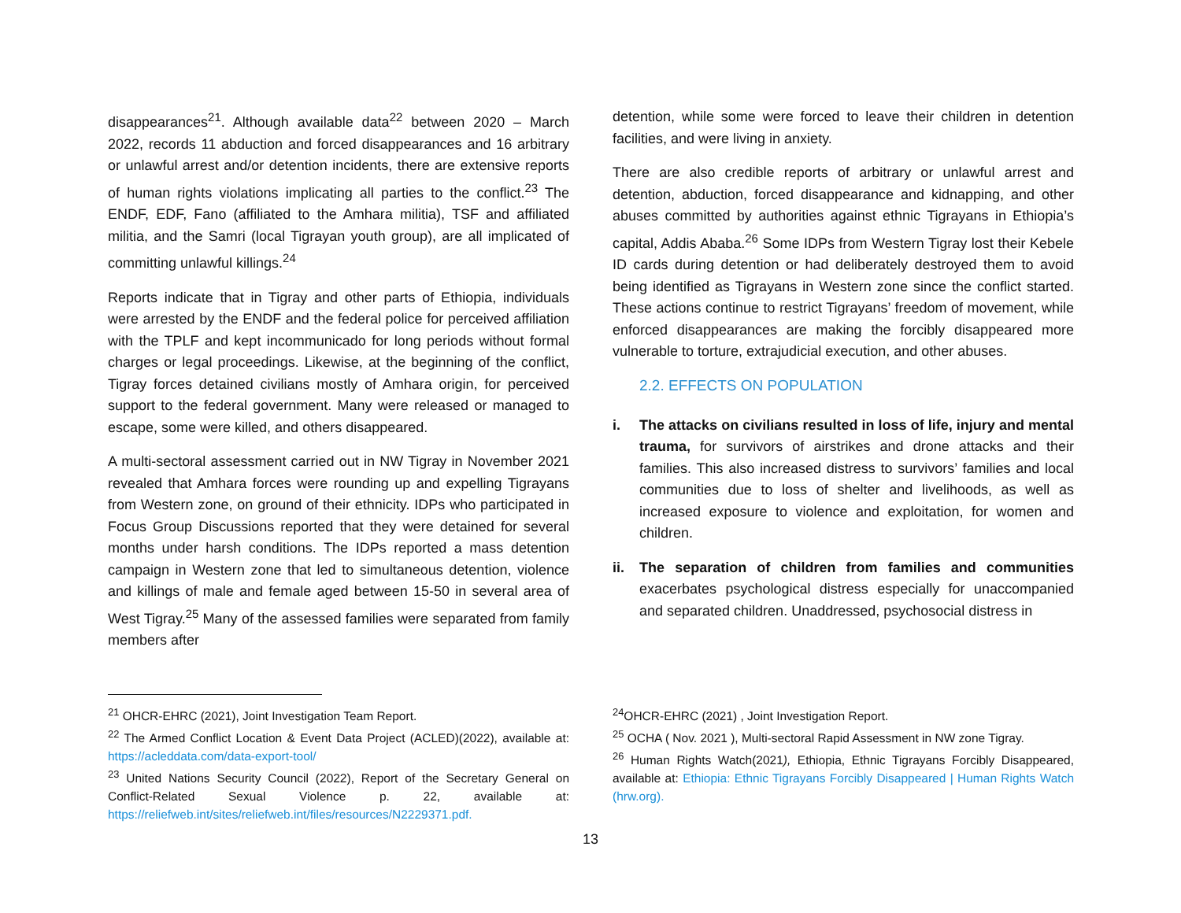disappearances<sup>21</sup>. Although available data<sup>22</sup> between 2020 – March 2022, records 11 abduction and forced disappearances and 16 arbitrary or unlawful arrest and/or detention incidents, there are extensive reports of human rights violations implicating all parties to the conflict.<sup>23</sup> The ENDF, EDF, Fano (affiliated to the Amhara militia), TSF and affiliated militia, and the Samri (local Tigrayan youth group), are all implicated of committing unlawful killings.<sup>24</sup>
Reports indicate that in Tigray and other parts of Ethiopia, individuals were arrested by the ENDF and the federal police for perceived affiliation with the TPLF and kept incommunicado for long periods without formal charges or legal proceedings. Likewise, at the beginning of the conflict, Tigray forces detained civilians mostly of Amhara origin, for perceived support to the federal government. Many were released or managed to escape, some were killed, and others disappeared.
A multi-sectoral assessment carried out in NW Tigray in November 2021 revealed that Amhara forces were rounding up and expelling Tigrayans from Western zone, on ground of their ethnicity. IDPs who participated in Focus Group Discussions reported that they were detained for several months under harsh conditions. The IDPs reported a mass detention campaign in Western zone that led to simultaneous detention, violence and killings of male and female aged between 15-50 in several area of West Tigray.<sup>25</sup> Many of the assessed families were separated from family members after
detention, while some were forced to leave their children in detention facilities, and were living in anxiety.
There are also credible reports of arbitrary or unlawful arrest and detention, abduction, forced disappearance and kidnapping, and other abuses committed by authorities against ethnic Tigrayans in Ethiopia’s capital, Addis Ababa.<sup>26</sup> Some IDPs from Western Tigray lost their Kebele ID cards during detention or had deliberately destroyed them to avoid being identified as Tigrayans in Western zone since the conflict started. These actions continue to restrict Tigrayans’ freedom of movement, while enforced disappearances are making the forcibly disappeared more vulnerable to torture, extrajudicial execution, and other abuses.
2.2. EFFECTS ON POPULATION
i. The attacks on civilians resulted in loss of life, injury and mental trauma, for survivors of airstrikes and drone attacks and their families. This also increased distress to survivors’ families and local communities due to loss of shelter and livelihoods, as well as increased exposure to violence and exploitation, for women and children.
ii. The separation of children from families and communities exacerbates psychological distress especially for unaccompanied and separated children. Unaddressed, psychosocial distress in
<sup>21</sup> OHCR-EHRC (2021), Joint Investigation Team Report.
<sup>22</sup> The Armed Conflict Location & Event Data Project (ACLED)(2022), available at: https://acleddata.com/data-export-tool/
<sup>23</sup> United Nations Security Council (2022), Report of the Secretary General on Conflict-Related Sexual Violence p. 22, available at: https://reliefweb.int/sites/reliefweb.int/files/resources/N2229371.pdf.
<sup>24</sup>OHCR-EHRC (2021) , Joint Investigation Report.
<sup>25</sup> OCHA ( Nov. 2021 ), Multi-sectoral Rapid Assessment in NW zone Tigray.
<sup>26</sup> Human Rights Watch(2021), Ethiopia, Ethnic Tigrayans Forcibly Disappeared, available at: Ethiopia: Ethnic Tigrayans Forcibly Disappeared | Human Rights Watch (hrw.org).
13